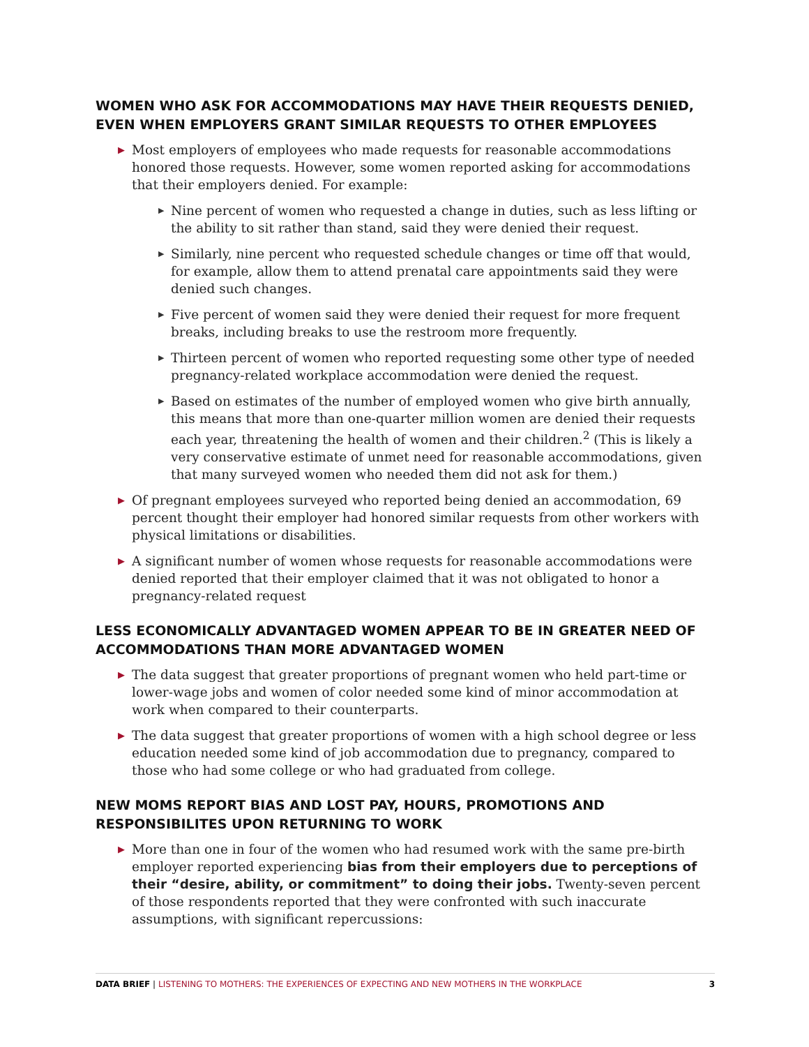WOMEN WHO ASK FOR ACCOMMODATIONS MAY HAVE THEIR REQUESTS DENIED, EVEN WHEN EMPLOYERS GRANT SIMILAR REQUESTS TO OTHER EMPLOYEES
▶ Most employers of employees who made requests for reasonable accommodations honored those requests. However, some women reported asking for accommodations that their employers denied. For example:
▶ Nine percent of women who requested a change in duties, such as less lifting or the ability to sit rather than stand, said they were denied their request.
▶ Similarly, nine percent who requested schedule changes or time off that would, for example, allow them to attend prenatal care appointments said they were denied such changes.
▶ Five percent of women said they were denied their request for more frequent breaks, including breaks to use the restroom more frequently.
▶ Thirteen percent of women who reported requesting some other type of needed pregnancy-related workplace accommodation were denied the request.
▶ Based on estimates of the number of employed women who give birth annually, this means that more than one-quarter million women are denied their requests each year, threatening the health of women and their children.<sup>2</sup> (This is likely a very conservative estimate of unmet need for reasonable accommodations, given that many surveyed women who needed them did not ask for them.)
▶ Of pregnant employees surveyed who reported being denied an accommodation, 69 percent thought their employer had honored similar requests from other workers with physical limitations or disabilities.
▶ A significant number of women whose requests for reasonable accommodations were denied reported that their employer claimed that it was not obligated to honor a pregnancy-related request
LESS ECONOMICALLY ADVANTAGED WOMEN APPEAR TO BE IN GREATER NEED OF ACCOMMODATIONS THAN MORE ADVANTAGED WOMEN
▶ The data suggest that greater proportions of pregnant women who held part-time or lower-wage jobs and women of color needed some kind of minor accommodation at work when compared to their counterparts.
▶ The data suggest that greater proportions of women with a high school degree or less education needed some kind of job accommodation due to pregnancy, compared to those who had some college or who had graduated from college.
NEW MOMS REPORT BIAS AND LOST PAY, HOURS, PROMOTIONS AND RESPONSIBILITES UPON RETURNING TO WORK
▶ More than one in four of the women who had resumed work with the same pre-birth employer reported experiencing bias from their employers due to perceptions of their “desire, ability, or commitment” to doing their jobs. Twenty-seven percent of those respondents reported that they were confronted with such inaccurate assumptions, with significant repercussions:
DATA BRIEF | LISTENING TO MOTHERS: THE EXPERIENCES OF EXPECTING AND NEW MOTHERS IN THE WORKPLACE
3